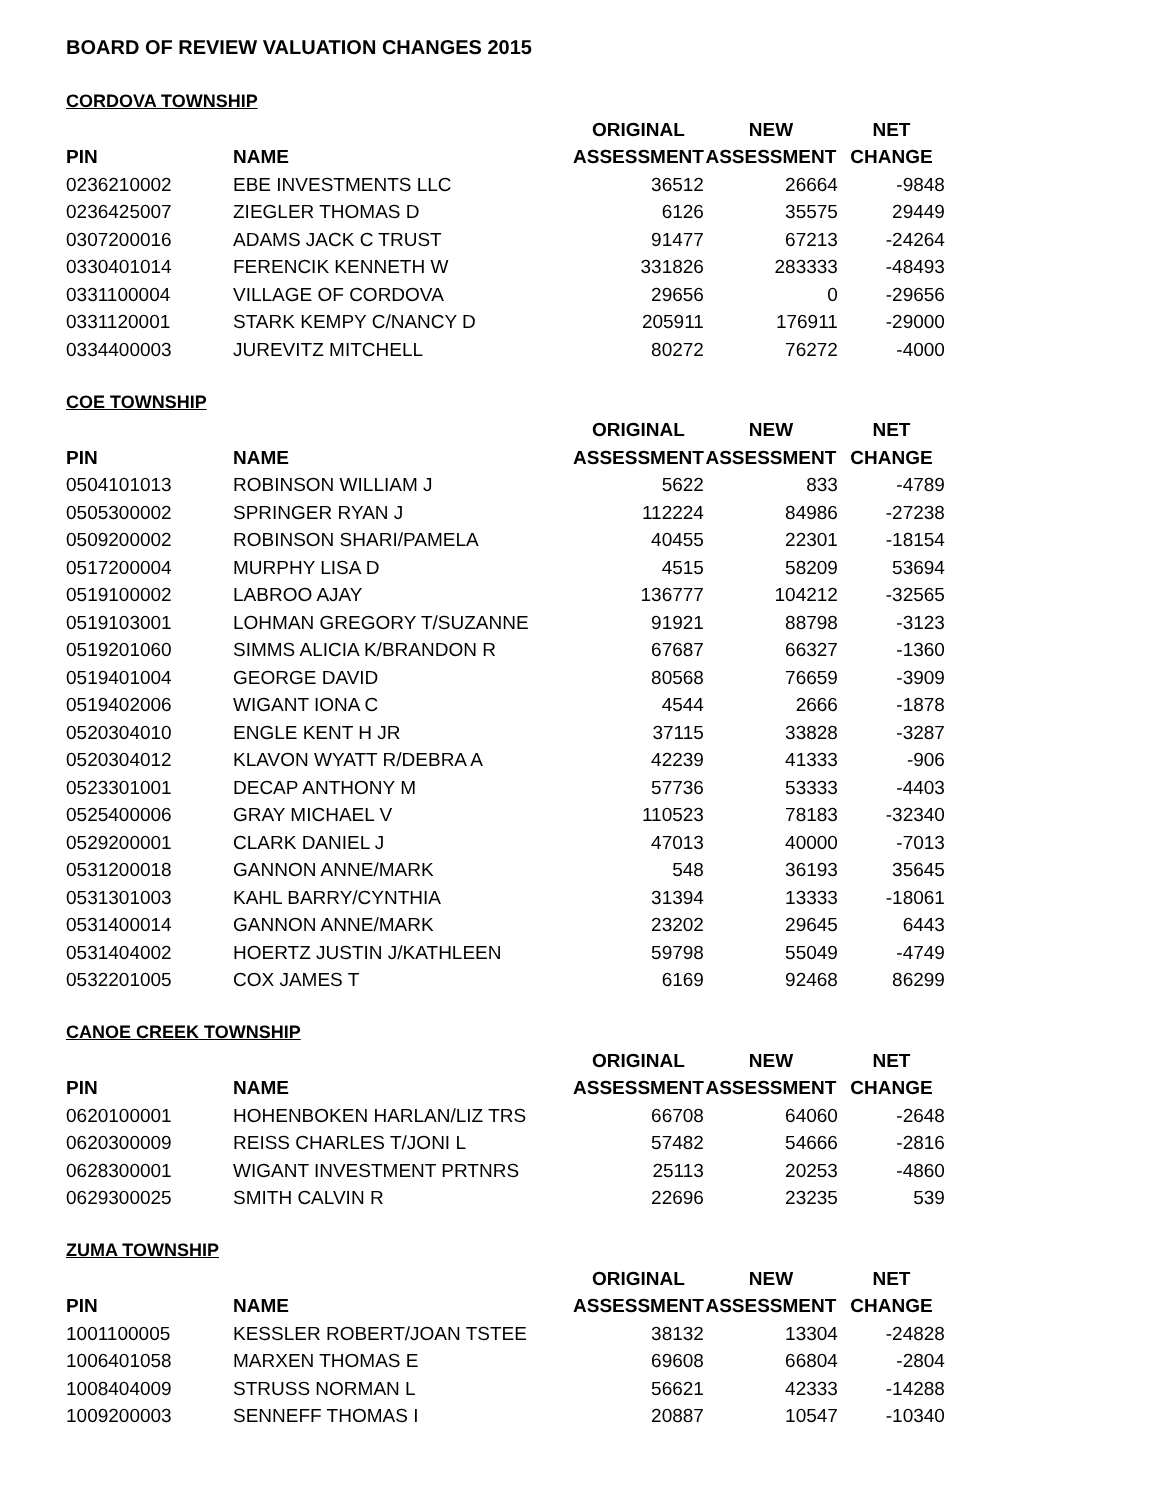BOARD OF REVIEW VALUATION CHANGES 2015
CORDOVA TOWNSHIP
| | | ORIGINAL | NEW | NET |
| --- | --- | --- | --- | --- |
| PIN | NAME | ASSESSMENT | ASSESSMENT | CHANGE |
| 0236210002 | EBE INVESTMENTS LLC | 36512 | 26664 | -9848 |
| 0236425007 | ZIEGLER THOMAS D | 6126 | 35575 | 29449 |
| 0307200016 | ADAMS JACK C TRUST | 91477 | 67213 | -24264 |
| 0330401014 | FERENCIK KENNETH W | 331826 | 283333 | -48493 |
| 0331100004 | VILLAGE OF CORDOVA | 29656 | 0 | -29656 |
| 0331120001 | STARK KEMPY C/NANCY D | 205911 | 176911 | -29000 |
| 0334400003 | JUREVITZ MITCHELL | 80272 | 76272 | -4000 |
COE TOWNSHIP
| | | ORIGINAL | NEW | NET |
| --- | --- | --- | --- | --- |
| PIN | NAME | ASSESSMENT | ASSESSMENT | CHANGE |
| 0504101013 | ROBINSON WILLIAM J | 5622 | 833 | -4789 |
| 0505300002 | SPRINGER RYAN J | 112224 | 84986 | -27238 |
| 0509200002 | ROBINSON SHARI/PAMELA | 40455 | 22301 | -18154 |
| 0517200004 | MURPHY LISA D | 4515 | 58209 | 53694 |
| 0519100002 | LABROO AJAY | 136777 | 104212 | -32565 |
| 0519103001 | LOHMAN GREGORY T/SUZANNE | 91921 | 88798 | -3123 |
| 0519201060 | SIMMS ALICIA K/BRANDON R | 67687 | 66327 | -1360 |
| 0519401004 | GEORGE DAVID | 80568 | 76659 | -3909 |
| 0519402006 | WIGANT IONA C | 4544 | 2666 | -1878 |
| 0520304010 | ENGLE KENT H JR | 37115 | 33828 | -3287 |
| 0520304012 | KLAVON WYATT R/DEBRA A | 42239 | 41333 | -906 |
| 0523301001 | DECAP ANTHONY M | 57736 | 53333 | -4403 |
| 0525400006 | GRAY MICHAEL V | 110523 | 78183 | -32340 |
| 0529200001 | CLARK DANIEL J | 47013 | 40000 | -7013 |
| 0531200018 | GANNON ANNE/MARK | 548 | 36193 | 35645 |
| 0531301003 | KAHL BARRY/CYNTHIA | 31394 | 13333 | -18061 |
| 0531400014 | GANNON ANNE/MARK | 23202 | 29645 | 6443 |
| 0531404002 | HOERTZ JUSTIN J/KATHLEEN | 59798 | 55049 | -4749 |
| 0532201005 | COX JAMES T | 6169 | 92468 | 86299 |
CANOE CREEK TOWNSHIP
| | | ORIGINAL | NEW | NET |
| --- | --- | --- | --- | --- |
| PIN | NAME | ASSESSMENT | ASSESSMENT | CHANGE |
| 0620100001 | HOHENBOKEN HARLAN/LIZ TRS | 66708 | 64060 | -2648 |
| 0620300009 | REISS CHARLES T/JONI L | 57482 | 54666 | -2816 |
| 0628300001 | WIGANT INVESTMENT PRTNRS | 25113 | 20253 | -4860 |
| 0629300025 | SMITH CALVIN R | 22696 | 23235 | 539 |
ZUMA TOWNSHIP
| | | ORIGINAL | NEW | NET |
| --- | --- | --- | --- | --- |
| PIN | NAME | ASSESSMENT | ASSESSMENT | CHANGE |
| 1001100005 | KESSLER ROBERT/JOAN TSTEE | 38132 | 13304 | -24828 |
| 1006401058 | MARXEN THOMAS E | 69608 | 66804 | -2804 |
| 1008404009 | STRUSS NORMAN L | 56621 | 42333 | -14288 |
| 1009200003 | SENNEFF THOMAS I | 20887 | 10547 | -10340 |